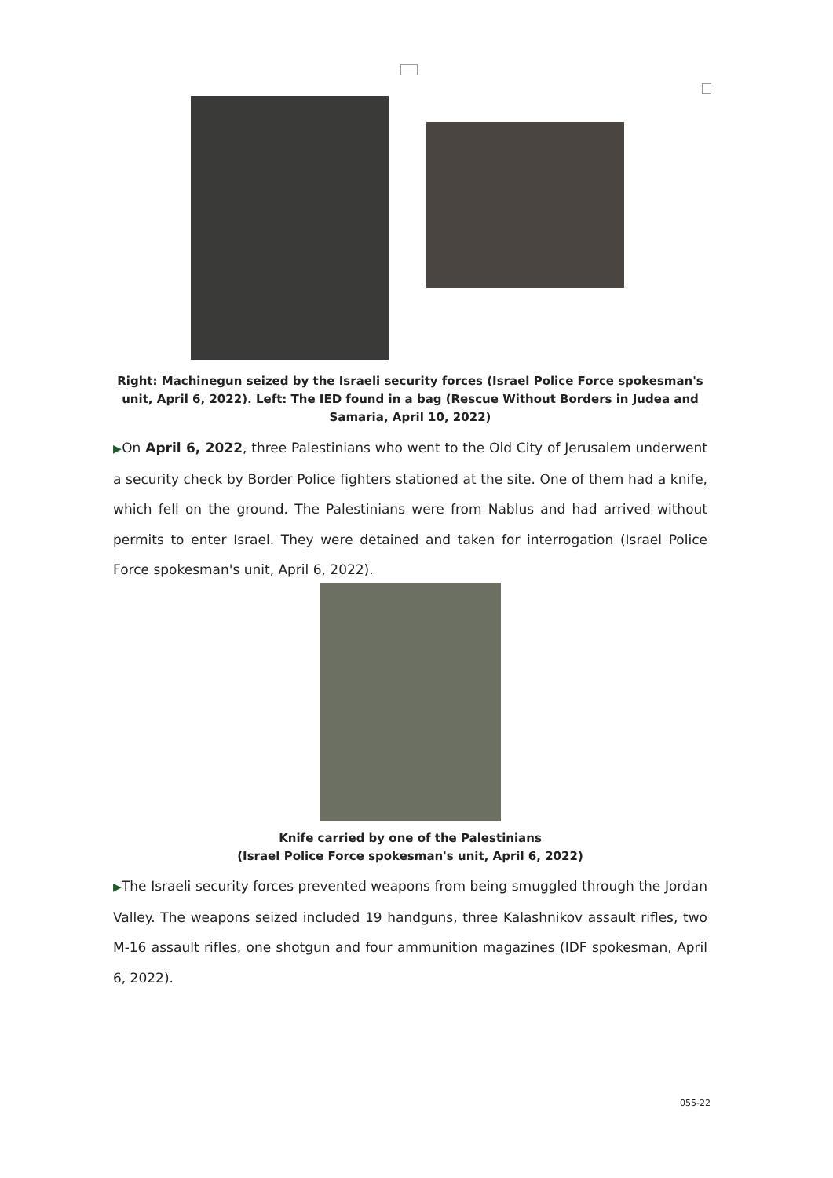Right: Machinegun seized by the Israeli security forces (Israel Police Force spokesman's unit, April 6, 2022). Left: The IED found in a bag (Rescue Without Borders in Judea and Samaria, April 10, 2022)
▶On April 6, 2022, three Palestinians who went to the Old City of Jerusalem underwent a security check by Border Police fighters stationed at the site. One of them had a knife, which fell on the ground. The Palestinians were from Nablus and had arrived without permits to enter Israel. They were detained and taken for interrogation (Israel Police Force spokesman's unit, April 6, 2022).
Knife carried by one of the Palestinians
(Israel Police Force spokesman's unit, April 6, 2022)
▶The Israeli security forces prevented weapons from being smuggled through the Jordan Valley. The weapons seized included 19 handguns, three Kalashnikov assault rifles, two M-16 assault rifles, one shotgun and four ammunition magazines (IDF spokesman, April 6, 2022).
055-22